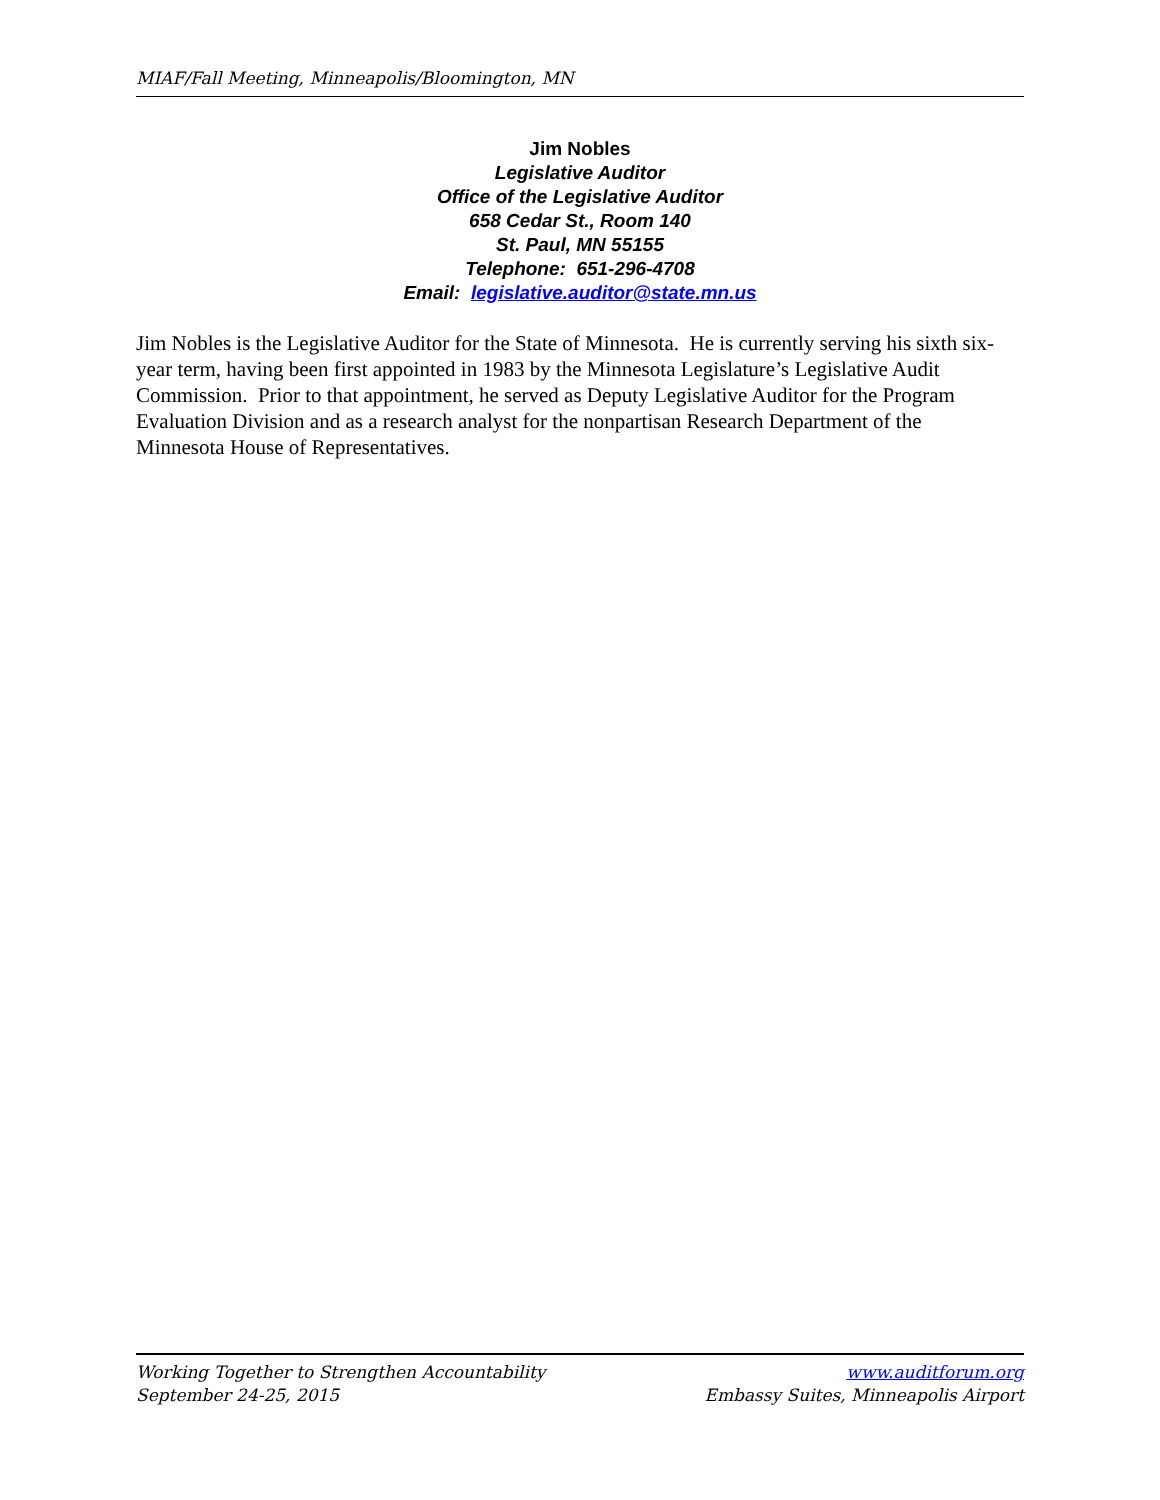MIAF/Fall Meeting, Minneapolis/Bloomington, MN
Jim Nobles
Legislative Auditor
Office of the Legislative Auditor
658 Cedar St., Room 140
St. Paul, MN 55155
Telephone: 651-296-4708
Email: legislative.auditor@state.mn.us
Jim Nobles is the Legislative Auditor for the State of Minnesota. He is currently serving his sixth six-year term, having been first appointed in 1983 by the Minnesota Legislature’s Legislative Audit Commission. Prior to that appointment, he served as Deputy Legislative Auditor for the Program Evaluation Division and as a research analyst for the nonpartisan Research Department of the Minnesota House of Representatives.
Working Together to Strengthen Accountability www.auditforum.org
September 24-25, 2015 Embassy Suites, Minneapolis Airport